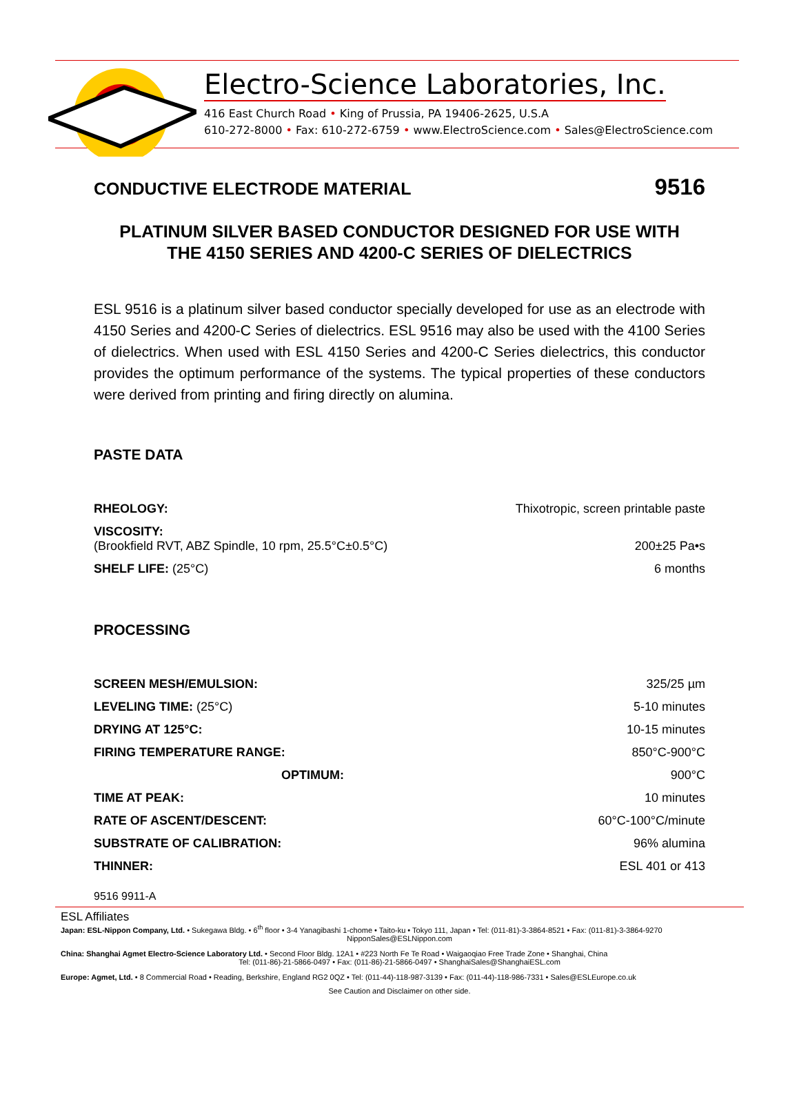Electro-Science Laboratories, Inc.
416 East Church Road • King of Prussia, PA 19406-2625, U.S.A
610-272-8000 • Fax: 610-272-6759 • www.ElectroScience.com • Sales@ElectroScience.com
CONDUCTIVE ELECTRODE MATERIAL 9516
PLATINUM SILVER BASED CONDUCTOR DESIGNED FOR USE WITH
THE 4150 SERIES AND 4200-C SERIES OF DIELECTRICS
ESL 9516 is a platinum silver based conductor specially developed for use as an electrode with 4150 Series and 4200-C Series of dielectrics. ESL 9516 may also be used with the 4100 Series of dielectrics. When used with ESL 4150 Series and 4200-C Series dielectrics, this conductor provides the optimum performance of the systems. The typical properties of these conductors were derived from printing and firing directly on alumina.
PASTE DATA
| RHEOLOGY: | Thixotropic, screen printable paste |
| VISCOSITY: (Brookfield RVT, ABZ Spindle, 10 rpm, 25.5°C±0.5°C) | 200±25 Pa•s |
| SHELF LIFE: (25°C) | 6 months |
PROCESSING
| SCREEN MESH/EMULSION: | 325/25 µm |
| LEVELING TIME: (25°C) | 5-10 minutes |
| DRYING AT 125°C: | 10-15 minutes |
| FIRING TEMPERATURE RANGE: | 850°C-900°C |
| OPTIMUM: | 900°C |
| TIME AT PEAK: | 10 minutes |
| RATE OF ASCENT/DESCENT: | 60°C-100°C/minute |
| SUBSTRATE OF CALIBRATION: | 96% alumina |
| THINNER: | ESL 401 or 413 |
9516 9911-A
ESL Affiliates
Japan: ESL-Nippon Company, Ltd. • Sukegawa Bldg. • 6<sup>th</sup> floor • 3-4 Yanagibashi 1-chome • Taito-ku • Tokyo 111, Japan • Tel: (011-81)-3-3864-8521 • Fax: (011-81)-3-3864-9270
NipponSales@ESLNippon.com
China: Shanghai Agmet Electro-Science Laboratory Ltd. • Second Floor Bldg. 12A1 • #223 North Fe Te Road • Waigaoqiao Free Trade Zone • Shanghai, China
Tel: (011-86)-21-5866-0497 • Fax: (011-86)-21-5866-0497 • ShanghaiSales@ShanghaiESL.com
Europe: Agmet, Ltd. • 8 Commercial Road • Reading, Berkshire, England RG2 0QZ • Tel: (011-44)-118-987-3139 • Fax: (011-44)-118-986-7331 • Sales@ESLEurope.co.uk
See Caution and Disclaimer on other side.